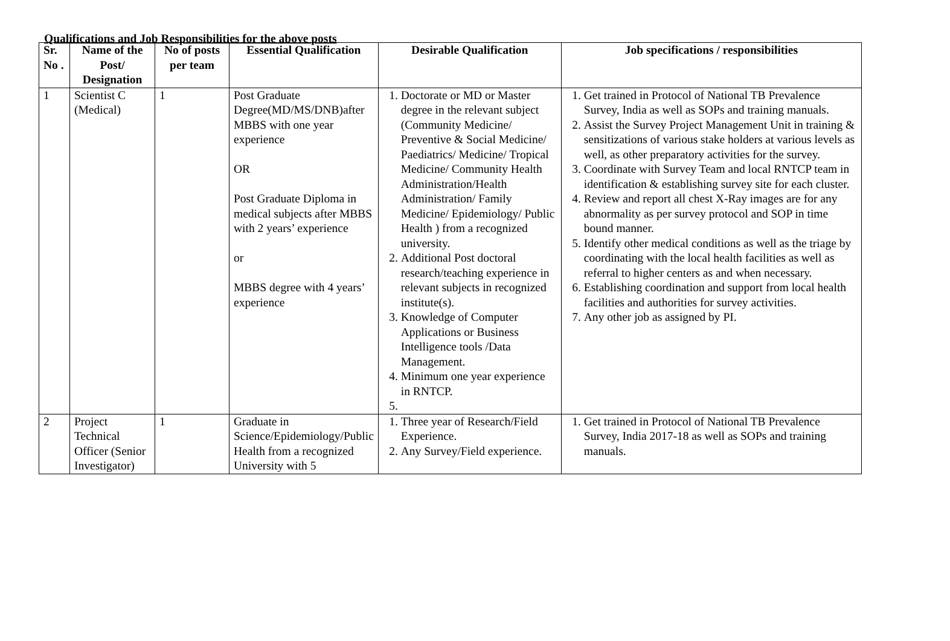Qualifications and Job Responsibilities for the above posts
| Sr. No . | Name of the Post/ Designation | No of posts per team | Essential Qualification | Desirable Qualification | Job specifications / responsibilities |
| --- | --- | --- | --- | --- | --- |
| 1 | Scientist C (Medical) | 1 | Post Graduate Degree(MD/MS/DNB)after MBBS with one year experience OR Post Graduate Diploma in medical subjects after MBBS with 2 years’ experience or MBBS degree with 4 years’ experience | 1. Doctorate or MD or Master degree in the relevant subject (Community Medicine/ Preventive & Social Medicine/ Paediatrics/ Medicine/ Tropical Medicine/ Community Health Administration/Health Administration/ Family Medicine/ Epidemiology/ Public Health ) from a recognized university. 2. Additional Post doctoral research/teaching experience in relevant subjects in recognized institute(s). 3. Knowledge of Computer Applications or Business Intelligence tools /Data Management. 4. Minimum one year experience in RNTCP. | 1. Get trained in Protocol of National TB Prevalence Survey, India as well as SOPs and training manuals. 2. Assist the Survey Project Management Unit in training & sensitizations of various stake holders at various levels as well, as other preparatory activities for the survey. 3. Coordinate with Survey Team and local RNTCP team in identification & establishing survey site for each cluster. 4. Review and report all chest X-Ray images are for any abnormality as per survey protocol and SOP in time bound manner. 5. Identify other medical conditions as well as the triage by coordinating with the local health facilities as well as referral to higher centers as and when necessary. 6. Establishing coordination and support from local health facilities and authorities for survey activities. 7. Any other job as assigned by PI. |
| 2 | Project Technical Officer (Senior Investigator) | 1 | Graduate in Science/Epidemiology/Public Health from a recognized University with 5 | 1. Three year of Research/Field Experience. 2. Any Survey/Field experience. | 1. Get trained in Protocol of National TB Prevalence Survey, India 2017-18 as well as SOPs and training manuals. |